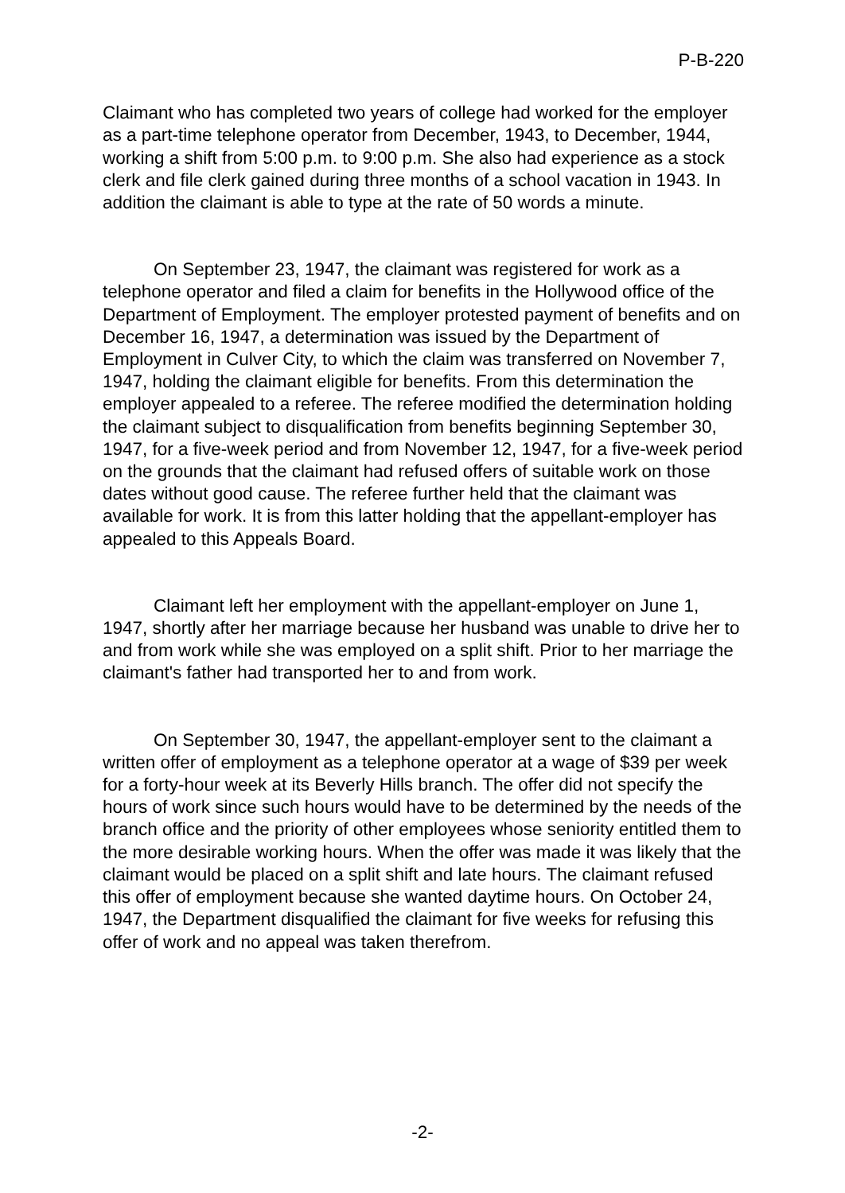P-B-220
Claimant who has completed two years of college had worked for the employer as a part-time telephone operator from December, 1943, to December, 1944, working a shift from 5:00 p.m. to 9:00 p.m. She also had experience as a stock clerk and file clerk gained during three months of a school vacation in 1943. In addition the claimant is able to type at the rate of 50 words a minute.
On September 23, 1947, the claimant was registered for work as a telephone operator and filed a claim for benefits in the Hollywood office of the Department of Employment. The employer protested payment of benefits and on December 16, 1947, a determination was issued by the Department of Employment in Culver City, to which the claim was transferred on November 7, 1947, holding the claimant eligible for benefits. From this determination the employer appealed to a referee. The referee modified the determination holding the claimant subject to disqualification from benefits beginning September 30, 1947, for a five-week period and from November 12, 1947, for a five-week period on the grounds that the claimant had refused offers of suitable work on those dates without good cause. The referee further held that the claimant was available for work. It is from this latter holding that the appellant-employer has appealed to this Appeals Board.
Claimant left her employment with the appellant-employer on June 1, 1947, shortly after her marriage because her husband was unable to drive her to and from work while she was employed on a split shift. Prior to her marriage the claimant's father had transported her to and from work.
On September 30, 1947, the appellant-employer sent to the claimant a written offer of employment as a telephone operator at a wage of $39 per week for a forty-hour week at its Beverly Hills branch. The offer did not specify the hours of work since such hours would have to be determined by the needs of the branch office and the priority of other employees whose seniority entitled them to the more desirable working hours. When the offer was made it was likely that the claimant would be placed on a split shift and late hours. The claimant refused this offer of employment because she wanted daytime hours. On October 24, 1947, the Department disqualified the claimant for five weeks for refusing this offer of work and no appeal was taken therefrom.
-2-